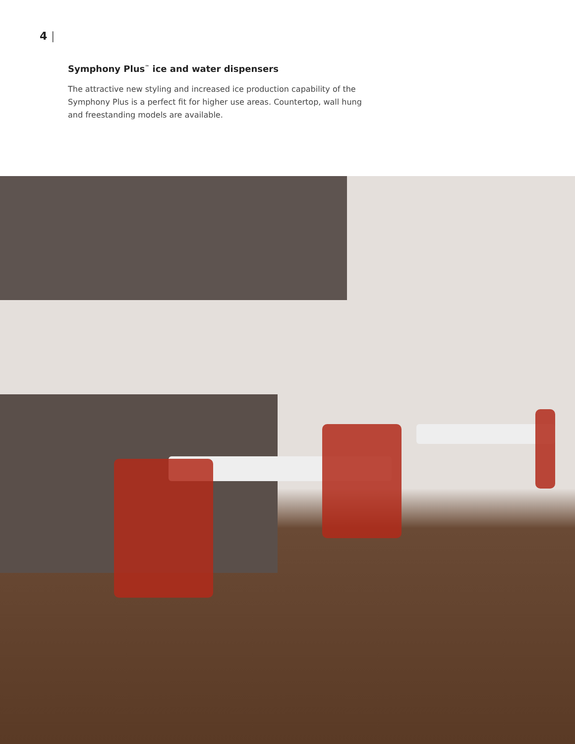4 |
Symphony Plus<sup>™</sup> ice and water dispensers
The attractive new styling and increased ice production capability of the Symphony Plus is a perfect fit for higher use areas. Countertop, wall hung and freestanding models are available.